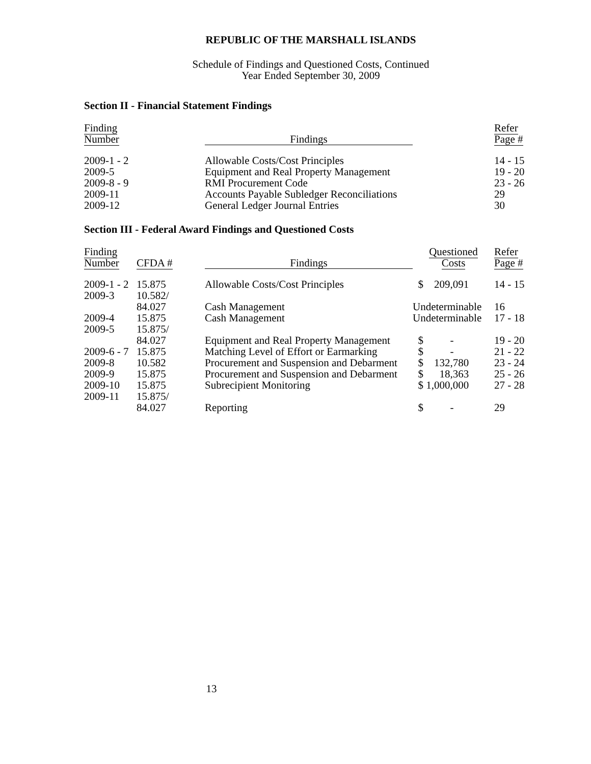REPUBLIC OF THE MARSHALL ISLANDS
Schedule of Findings and Questioned Costs, Continued
Year Ended September 30, 2009
Section II - Financial Statement Findings
| Finding Number | Findings | | Refer Page # |
| --- | --- | --- | --- |
| 2009-1 - 2 | Allowable Costs/Cost Principles | | 14 - 15 |
| 2009-5 | Equipment and Real Property Management | | 19 - 20 |
| 2009-8 - 9 | RMI Procurement Code | | 23 - 26 |
| 2009-11 | Accounts Payable Subledger Reconciliations | | 29 |
| 2009-12 | General Ledger Journal Entries | | 30 |
Section III - Federal Award Findings and Questioned Costs
| Finding Number | CFDA # | Findings | Questioned Costs | Refer Page # |
| --- | --- | --- | --- | --- |
| 2009-1 - 2 | 15.875 | Allowable Costs/Cost Principles | $ 209,091 | 14 - 15 |
| 2009-3 | 10.582/ | | | |
| | 84.027 | Cash Management | Undeterminable | 16 |
| 2009-4 | 15.875 | Cash Management | Undeterminable | 17 - 18 |
| 2009-5 | 15.875/ | | | |
| | 84.027 | Equipment and Real Property Management | $ - | 19 - 20 |
| 2009-6 - 7 | 15.875 | Matching Level of Effort or Earmarking | $ - | 21 - 22 |
| 2009-8 | 10.582 | Procurement and Suspension and Debarment | $ 132,780 | 23 - 24 |
| 2009-9 | 15.875 | Procurement and Suspension and Debarment | $ 18,363 | 25 - 26 |
| 2009-10 | 15.875 | Subrecipient Monitoring | $ 1,000,000 | 27 - 28 |
| 2009-11 | 15.875/ | | | |
| | 84.027 | Reporting | $ - | 29 |
13